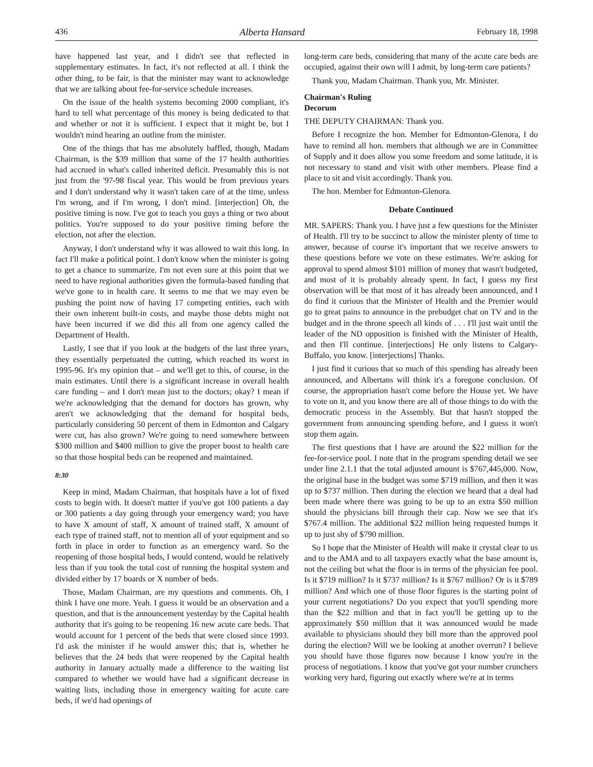436 Alberta Hansard February 18, 1998
have happened last year, and I didn't see that reflected in supplementary estimates. In fact, it's not reflected at all. I think the other thing, to be fair, is that the minister may want to acknowledge that we are talking about fee-for-service schedule increases.
On the issue of the health systems becoming 2000 compliant, it's hard to tell what percentage of this money is being dedicated to that and whether or not it is sufficient. I expect that it might be, but I wouldn't mind hearing an outline from the minister.
One of the things that has me absolutely baffled, though, Madam Chairman, is the $39 million that some of the 17 health authorities had accrued in what's called inherited deficit. Presumably this is not just from the '97-98 fiscal year. This would be from previous years and I don't understand why it wasn't taken care of at the time, unless I'm wrong, and if I'm wrong, I don't mind. [interjection] Oh, the positive timing is now. I've got to teach you guys a thing or two about politics. You're supposed to do your positive timing before the election, not after the election.
Anyway, I don't understand why it was allowed to wait this long. In fact I'll make a political point. I don't know when the minister is going to get a chance to summarize. I'm not even sure at this point that we need to have regional authorities given the formula-based funding that we've gone to in health care. It seems to me that we may even be pushing the point now of having 17 competing entities, each with their own inherent built-in costs, and maybe those debts might not have been incurred if we did this all from one agency called the Department of Health.
Lastly, I see that if you look at the budgets of the last three years, they essentially perpetuated the cutting, which reached its worst in 1995-96. It's my opinion that – and we'll get to this, of course, in the main estimates. Until there is a significant increase in overall health care funding – and I don't mean just to the doctors; okay? I mean if we're acknowledging that the demand for doctors has grown, why aren't we acknowledging that the demand for hospital beds, particularly considering 50 percent of them in Edmonton and Calgary were cut, has also grown? We're going to need somewhere between $300 million and $400 million to give the proper boost to health care so that those hospital beds can be reopened and maintained.
8:30
Keep in mind, Madam Chairman, that hospitals have a lot of fixed costs to begin with. It doesn't matter if you've got 100 patients a day or 300 patients a day going through your emergency ward; you have to have X amount of staff, X amount of trained staff, X amount of each type of trained staff, not to mention all of your equipment and so forth in place in order to function as an emergency ward. So the reopening of those hospital beds, I would contend, would be relatively less than if you took the total cost of running the hospital system and divided either by 17 boards or X number of beds.
Those, Madam Chairman, are my questions and comments. Oh, I think I have one more. Yeah. I guess it would be an observation and a question, and that is the announcement yesterday by the Capital health authority that it's going to be reopening 16 new acute care beds. That would account for 1 percent of the beds that were closed since 1993. I'd ask the minister if he would answer this; that is, whether he believes that the 24 beds that were reopened by the Capital health authority in January actually made a difference to the waiting list compared to whether we would have had a significant decrease in waiting lists, including those in emergency waiting for acute care beds, if we'd had openings of
long-term care beds, considering that many of the acute care beds are occupied, against their own will I admit, by long-term care patients?
Thank you, Madam Chairman. Thank you, Mr. Minister.
Chairman's Ruling
Decorum
THE DEPUTY CHAIRMAN: Thank you.
Before I recognize the hon. Member for Edmonton-Glenora, I do have to remind all hon. members that although we are in Committee of Supply and it does allow you some freedom and some latitude, it is not necessary to stand and visit with other members. Please find a place to sit and visit accordingly. Thank you.
The hon. Member for Edmonton-Glenora.
Debate Continued
MR. SAPERS: Thank you. I have just a few questions for the Minister of Health. I'll try to be succinct to allow the minister plenty of time to answer, because of course it's important that we receive answers to these questions before we vote on these estimates. We're asking for approval to spend almost $101 million of money that wasn't budgeted, and most of it is probably already spent. In fact, I guess my first observation will be that most of it has already been announced, and I do find it curious that the Minister of Health and the Premier would go to great pains to announce in the prebudget chat on TV and in the budget and in the throne speech all kinds of . . . I'll just wait until the leader of the ND opposition is finished with the Minister of Health, and then I'll continue. [interjections] He only listens to Calgary-Buffalo, you know. [interjections] Thanks.
I just find it curious that so much of this spending has already been announced, and Albertans will think it's a foregone conclusion. Of course, the appropriation hasn't come before the House yet. We have to vote on it, and you know there are all of those things to do with the democratic process in the Assembly. But that hasn't stopped the government from announcing spending before, and I guess it won't stop them again.
The first questions that I have are around the $22 million for the fee-for-service pool. I note that in the program spending detail we see under line 2.1.1 that the total adjusted amount is $767,445,000. Now, the original base in the budget was some $719 million, and then it was up to $737 million. Then during the election we heard that a deal had been made where there was going to be up to an extra $50 million should the physicians bill through their cap. Now we see that it's $767.4 million. The additional $22 million being requested bumps it up to just shy of $790 million.
So I hope that the Minister of Health will make it crystal clear to us and to the AMA and to all taxpayers exactly what the base amount is, not the ceiling but what the floor is in terms of the physician fee pool. Is it $719 million? Is it $737 million? Is it $767 million? Or is it $789 million? And which one of those floor figures is the starting point of your current negotiations? Do you expect that you'll spending more than the $22 million and that in fact you'll be getting up to the approximately $50 million that it was announced would be made available to physicians should they bill more than the approved pool during the election? Will we be looking at another overrun? I believe you should have those figures now because I know you're in the process of negotiations. I know that you've got your number crunchers working very hard, figuring out exactly where we're at in terms